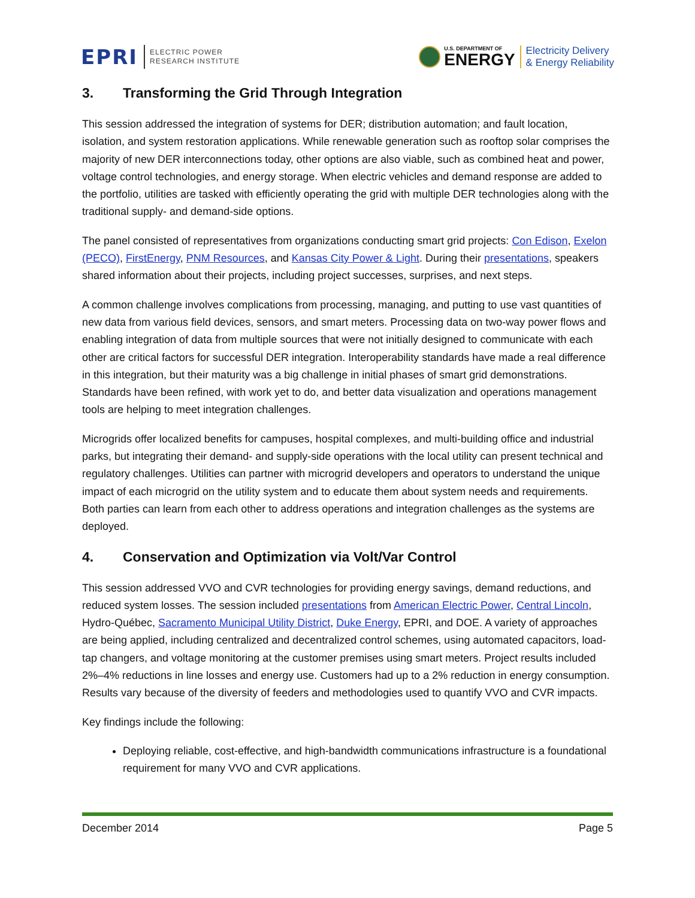EPRI
ELECTRIC POWER
RESEARCH INSTITUTE
U.S. DEPARTMENT OF
ENERGY
Electricity Delivery
& Energy Reliability
3. Transforming the Grid Through Integration
This session addressed the integration of systems for DER; distribution automation; and fault location, isolation, and system restoration applications. While renewable generation such as rooftop solar comprises the majority of new DER interconnections today, other options are also viable, such as combined heat and power, voltage control technologies, and energy storage. When electric vehicles and demand response are added to the portfolio, utilities are tasked with efficiently operating the grid with multiple DER technologies along with the traditional supply- and demand-side options.
The panel consisted of representatives from organizations conducting smart grid projects: Con Edison, Exelon (PECO), FirstEnergy, PNM Resources, and Kansas City Power & Light. During their presentations, speakers shared information about their projects, including project successes, surprises, and next steps.
A common challenge involves complications from processing, managing, and putting to use vast quantities of new data from various field devices, sensors, and smart meters. Processing data on two-way power flows and enabling integration of data from multiple sources that were not initially designed to communicate with each other are critical factors for successful DER integration. Interoperability standards have made a real difference in this integration, but their maturity was a big challenge in initial phases of smart grid demonstrations. Standards have been refined, with work yet to do, and better data visualization and operations management tools are helping to meet integration challenges.
Microgrids offer localized benefits for campuses, hospital complexes, and multi-building office and industrial parks, but integrating their demand- and supply-side operations with the local utility can present technical and regulatory challenges. Utilities can partner with microgrid developers and operators to understand the unique impact of each microgrid on the utility system and to educate them about system needs and requirements. Both parties can learn from each other to address operations and integration challenges as the systems are deployed.
4. Conservation and Optimization via Volt/Var Control
This session addressed VVO and CVR technologies for providing energy savings, demand reductions, and reduced system losses. The session included presentations from American Electric Power, Central Lincoln, Hydro-Québec, Sacramento Municipal Utility District, Duke Energy, EPRI, and DOE. A variety of approaches are being applied, including centralized and decentralized control schemes, using automated capacitors, load-tap changers, and voltage monitoring at the customer premises using smart meters. Project results included 2%–4% reductions in line losses and energy use. Customers had up to a 2% reduction in energy consumption. Results vary because of the diversity of feeders and methodologies used to quantify VVO and CVR impacts.
Key findings include the following:
Deploying reliable, cost-effective, and high-bandwidth communications infrastructure is a foundational requirement for many VVO and CVR applications.
December 2014 Page 5